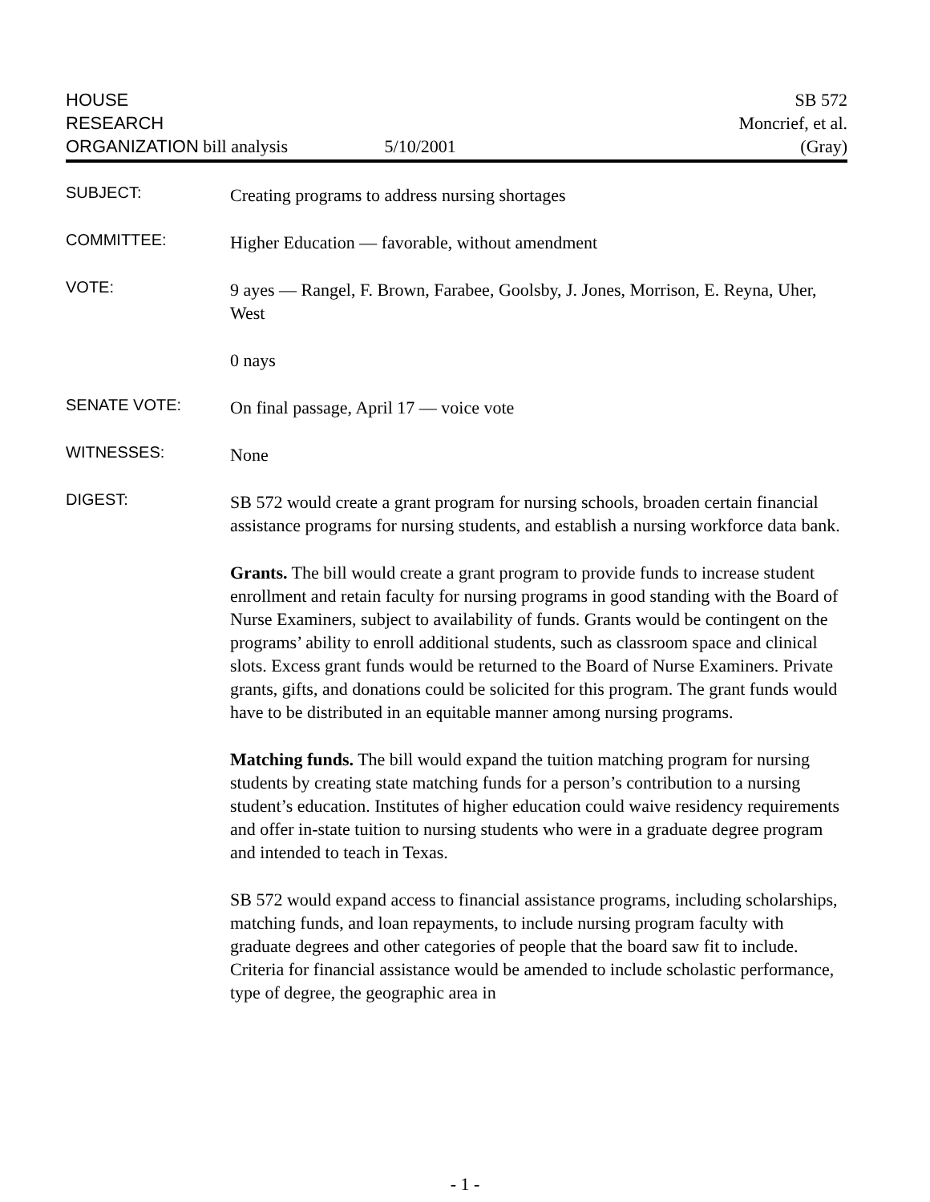HOUSE
RESEARCH
ORGANIZATION bill analysis 5/10/2001
SB 572
Moncrief, et al.
(Gray)
SUBJECT:
Creating programs to address nursing shortages
COMMITTEE:
Higher Education — favorable, without amendment
VOTE:
9 ayes — Rangel, F. Brown, Farabee, Goolsby, J. Jones, Morrison, E. Reyna, Uher, West
0 nays
SENATE VOTE:
On final passage, April 17 — voice vote
WITNESSES:
None
DIGEST:
SB 572 would create a grant program for nursing schools, broaden certain financial assistance programs for nursing students, and establish a nursing workforce data bank.
Grants. The bill would create a grant program to provide funds to increase student enrollment and retain faculty for nursing programs in good standing with the Board of Nurse Examiners, subject to availability of funds. Grants would be contingent on the programs’ ability to enroll additional students, such as classroom space and clinical slots. Excess grant funds would be returned to the Board of Nurse Examiners. Private grants, gifts, and donations could be solicited for this program. The grant funds would have to be distributed in an equitable manner among nursing programs.
Matching funds. The bill would expand the tuition matching program for nursing students by creating state matching funds for a person’s contribution to a nursing student’s education. Institutes of higher education could waive residency requirements and offer in-state tuition to nursing students who were in a graduate degree program and intended to teach in Texas.
SB 572 would expand access to financial assistance programs, including scholarships, matching funds, and loan repayments, to include nursing program faculty with graduate degrees and other categories of people that the board saw fit to include. Criteria for financial assistance would be amended to include scholastic performance, type of degree, the geographic area in
- 1 -